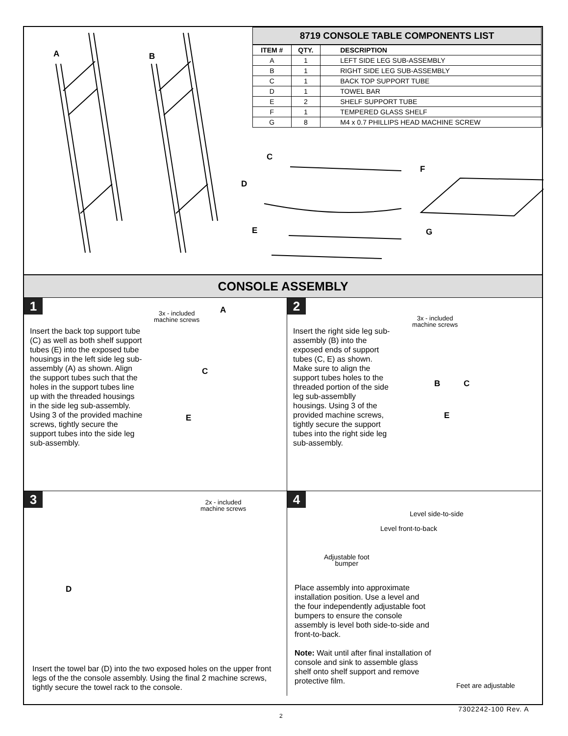A
B
| 8719 CONSOLE TABLE COMPONENTS LIST | | |
| --- | --- | --- |
| ITEM # | QTY. | DESCRIPTION |
| A | 1 | LEFT SIDE LEG SUB-ASSEMBLY |
| B | 1 | RIGHT SIDE LEG SUB-ASSEMBLY |
| C | 1 | BACK TOP SUPPORT TUBE |
| D | 1 | TOWEL BAR |
| E | 2 | SHELF SUPPORT TUBE |
| F | 1 | TEMPERED GLASS SHELF |
| G | 8 | M4 x 0.7 PHILLIPS HEAD MACHINE SCREW |
C
D
E
F
G
CONSOLE ASSEMBLY
1
Insert the back top support tube (C) as well as both shelf support tubes (E) into the exposed tube housings in the left side leg sub-assembly (A) as shown. Align the support tubes such that the holes in the support tubes line up with the threaded housings in the side leg sub-assembly. Using 3 of the provided machine screws, tightly secure the support tubes into the side leg sub-assembly.
3x - included
machine screws
A
C
E
2
Insert the right side leg sub-assembly (B) into the exposed ends of support tubes (C, E) as shown. Make sure to align the support tubes holes to the threaded portion of the side leg sub-assemblly housings. Using 3 of the provided machine screws, tightly secure the support tubes into the right side leg sub-assembly.
3x - included
machine screws
B C
E
3
2x - included
machine screws
D
Insert the towel bar (D) into the two exposed holes on the upper front legs of the the console assembly. Using the final 2 machine screws, tightly secure the towel rack to the console.
4
Adjustable foot
bumper
Level side-to-side
Level front-to-back
Place assembly into approximate installation position. Use a level and the four independently adjustable foot bumpers to ensure the console assembly is level both side-to-side and front-to-back.
Note: Wait until after final installation of console and sink to assemble glass shelf onto shelf support and remove protective film.
Feet are adjustable
2
7302242-100 Rev. A